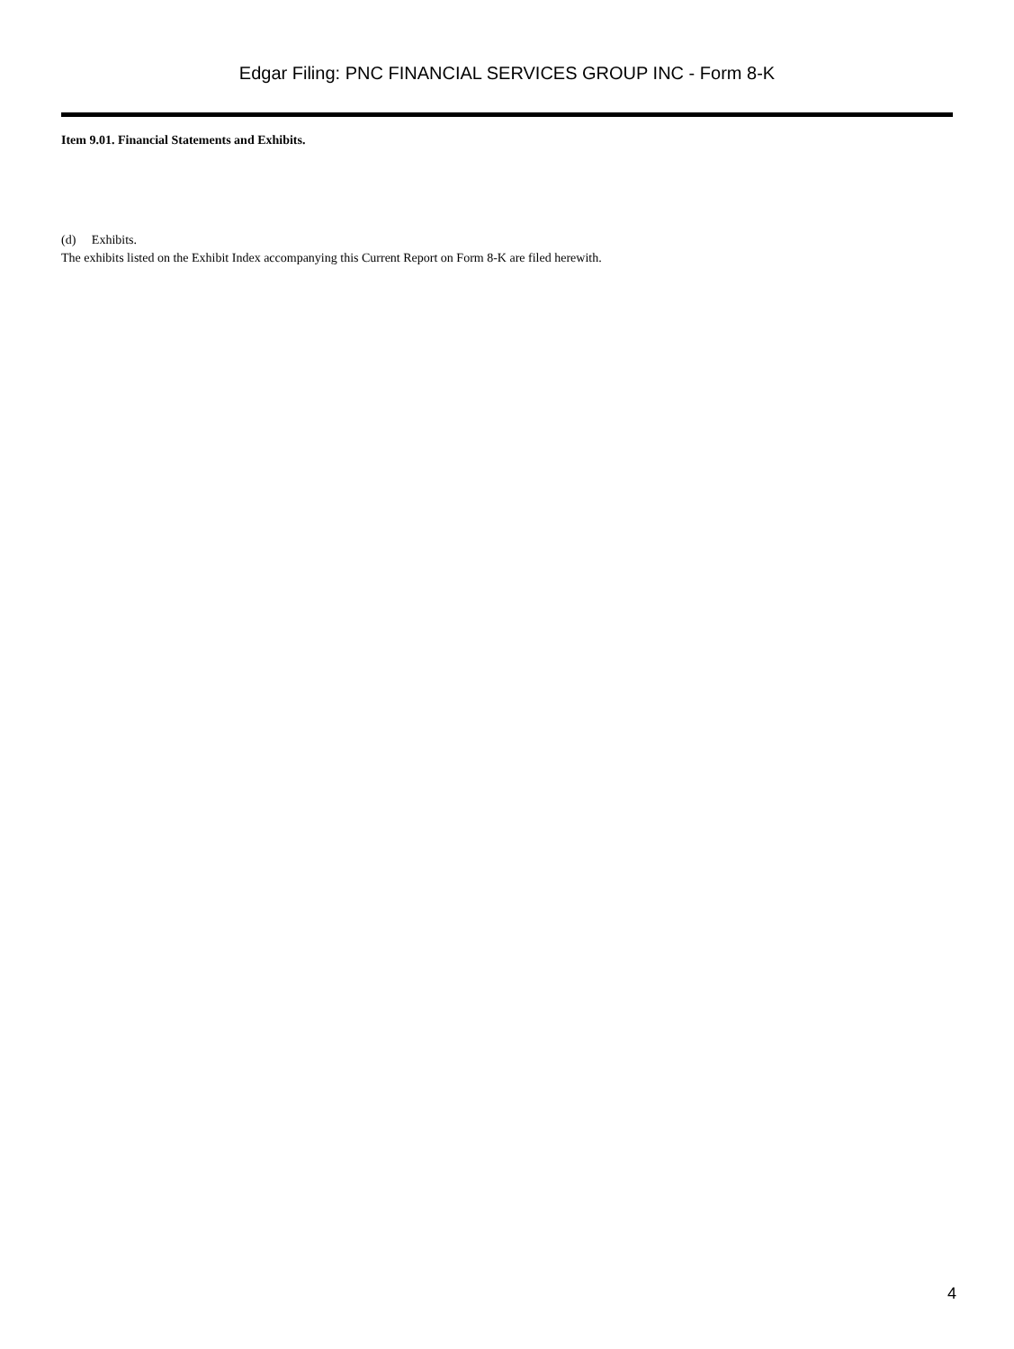Edgar Filing: PNC FINANCIAL SERVICES GROUP INC - Form 8-K
Item 9.01. Financial Statements and Exhibits.
(d) Exhibits.
The exhibits listed on the Exhibit Index accompanying this Current Report on Form 8-K are filed herewith.
4